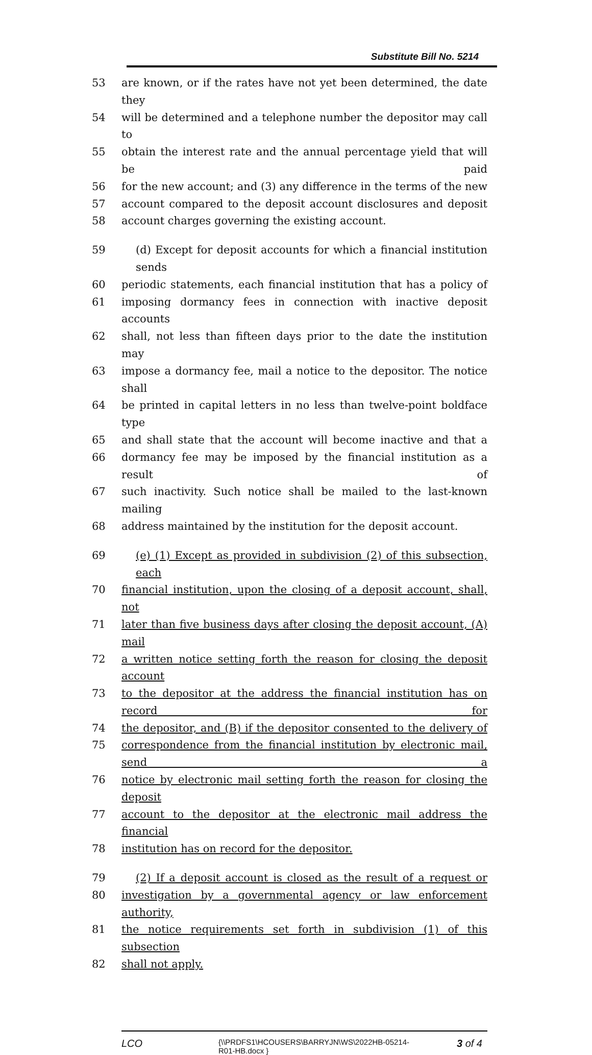Substitute Bill No. 5214
53 are known, or if the rates have not yet been determined, the date they
54 will be determined and a telephone number the depositor may call to
55 obtain the interest rate and the annual percentage yield that will be paid
56 for the new account; and (3) any difference in the terms of the new
57 account compared to the deposit account disclosures and deposit
58 account charges governing the existing account.
59 (d) Except for deposit accounts for which a financial institution sends
60 periodic statements, each financial institution that has a policy of
61 imposing dormancy fees in connection with inactive deposit accounts
62 shall, not less than fifteen days prior to the date the institution may
63 impose a dormancy fee, mail a notice to the depositor. The notice shall
64 be printed in capital letters in no less than twelve-point boldface type
65 and shall state that the account will become inactive and that a
66 dormancy fee may be imposed by the financial institution as a result of
67 such inactivity. Such notice shall be mailed to the last-known mailing
68 address maintained by the institution for the deposit account.
69 (e) (1) Except as provided in subdivision (2) of this subsection, each
70 financial institution, upon the closing of a deposit account, shall, not
71 later than five business days after closing the deposit account, (A) mail
72 a written notice setting forth the reason for closing the deposit account
73 to the depositor at the address the financial institution has on record for
74 the depositor, and (B) if the depositor consented to the delivery of
75 correspondence from the financial institution by electronic mail, send a
76 notice by electronic mail setting forth the reason for closing the deposit
77 account to the depositor at the electronic mail address the financial
78 institution has on record for the depositor.
79 (2) If a deposit account is closed as the result of a request or
80 investigation by a governmental agency or law enforcement authority,
81 the notice requirements set forth in subdivision (1) of this subsection
82 shall not apply.
LCO {\\PRDFS1\HCOUSERS\BARRYJN\WS\2022HB-05214-R01-HB.docx } 3 of 4